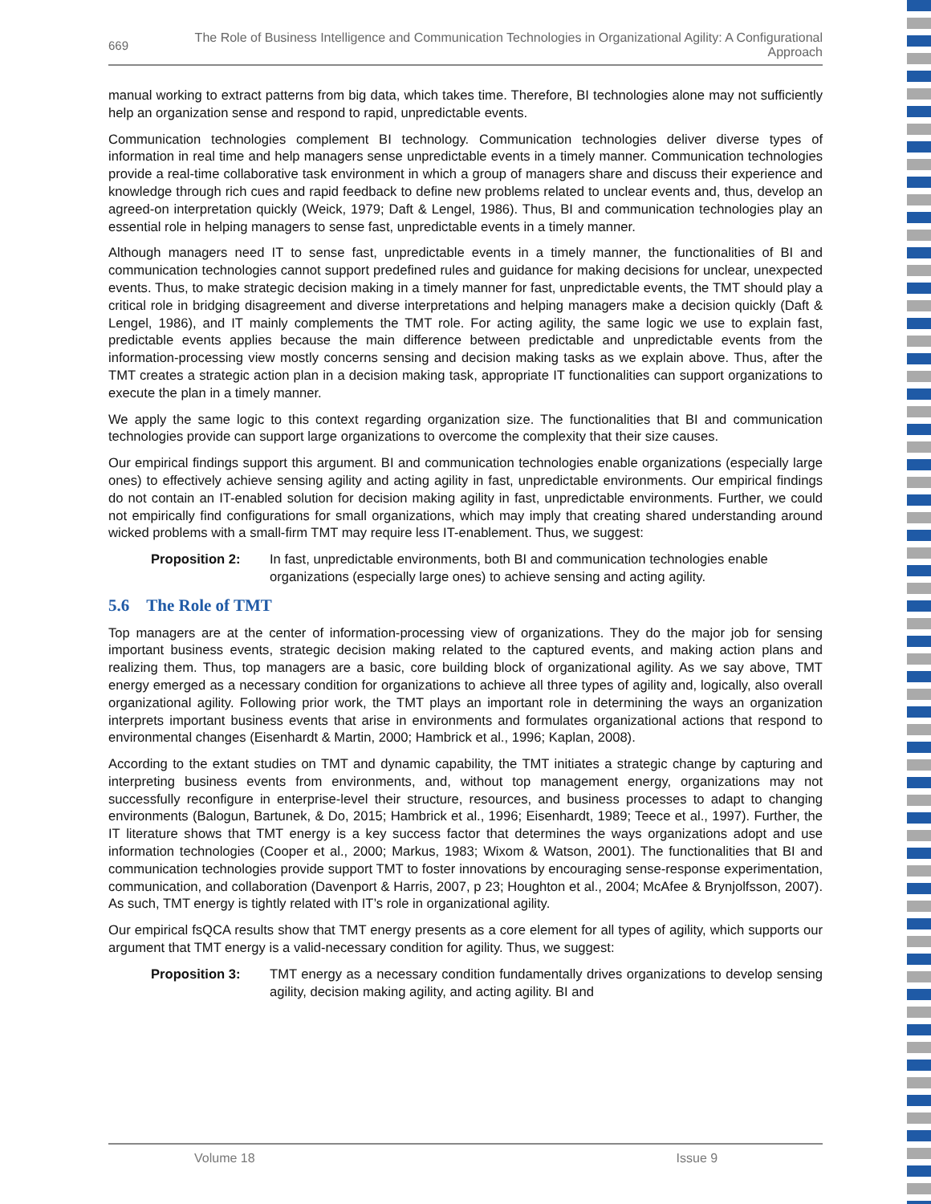669
The Role of Business Intelligence and Communication Technologies in Organizational Agility: A Configurational Approach
manual working to extract patterns from big data, which takes time. Therefore, BI technologies alone may not sufficiently help an organization sense and respond to rapid, unpredictable events.
Communication technologies complement BI technology. Communication technologies deliver diverse types of information in real time and help managers sense unpredictable events in a timely manner. Communication technologies provide a real-time collaborative task environment in which a group of managers share and discuss their experience and knowledge through rich cues and rapid feedback to define new problems related to unclear events and, thus, develop an agreed-on interpretation quickly (Weick, 1979; Daft & Lengel, 1986). Thus, BI and communication technologies play an essential role in helping managers to sense fast, unpredictable events in a timely manner.
Although managers need IT to sense fast, unpredictable events in a timely manner, the functionalities of BI and communication technologies cannot support predefined rules and guidance for making decisions for unclear, unexpected events. Thus, to make strategic decision making in a timely manner for fast, unpredictable events, the TMT should play a critical role in bridging disagreement and diverse interpretations and helping managers make a decision quickly (Daft & Lengel, 1986), and IT mainly complements the TMT role. For acting agility, the same logic we use to explain fast, predictable events applies because the main difference between predictable and unpredictable events from the information-processing view mostly concerns sensing and decision making tasks as we explain above. Thus, after the TMT creates a strategic action plan in a decision making task, appropriate IT functionalities can support organizations to execute the plan in a timely manner.
We apply the same logic to this context regarding organization size. The functionalities that BI and communication technologies provide can support large organizations to overcome the complexity that their size causes.
Our empirical findings support this argument. BI and communication technologies enable organizations (especially large ones) to effectively achieve sensing agility and acting agility in fast, unpredictable environments. Our empirical findings do not contain an IT-enabled solution for decision making agility in fast, unpredictable environments. Further, we could not empirically find configurations for small organizations, which may imply that creating shared understanding around wicked problems with a small-firm TMT may require less IT-enablement. Thus, we suggest:
Proposition 2: In fast, unpredictable environments, both BI and communication technologies enable organizations (especially large ones) to achieve sensing and acting agility.
5.6 The Role of TMT
Top managers are at the center of information-processing view of organizations. They do the major job for sensing important business events, strategic decision making related to the captured events, and making action plans and realizing them. Thus, top managers are a basic, core building block of organizational agility. As we say above, TMT energy emerged as a necessary condition for organizations to achieve all three types of agility and, logically, also overall organizational agility. Following prior work, the TMT plays an important role in determining the ways an organization interprets important business events that arise in environments and formulates organizational actions that respond to environmental changes (Eisenhardt & Martin, 2000; Hambrick et al., 1996; Kaplan, 2008).
According to the extant studies on TMT and dynamic capability, the TMT initiates a strategic change by capturing and interpreting business events from environments, and, without top management energy, organizations may not successfully reconfigure in enterprise-level their structure, resources, and business processes to adapt to changing environments (Balogun, Bartunek, & Do, 2015; Hambrick et al., 1996; Eisenhardt, 1989; Teece et al., 1997). Further, the IT literature shows that TMT energy is a key success factor that determines the ways organizations adopt and use information technologies (Cooper et al., 2000; Markus, 1983; Wixom & Watson, 2001). The functionalities that BI and communication technologies provide support TMT to foster innovations by encouraging sense-response experimentation, communication, and collaboration (Davenport & Harris, 2007, p 23; Houghton et al., 2004; McAfee & Brynjolfsson, 2007). As such, TMT energy is tightly related with IT’s role in organizational agility.
Our empirical fsQCA results show that TMT energy presents as a core element for all types of agility, which supports our argument that TMT energy is a valid-necessary condition for agility. Thus, we suggest:
Proposition 3: TMT energy as a necessary condition fundamentally drives organizations to develop sensing agility, decision making agility, and acting agility. BI and
Volume 18 Issue 9